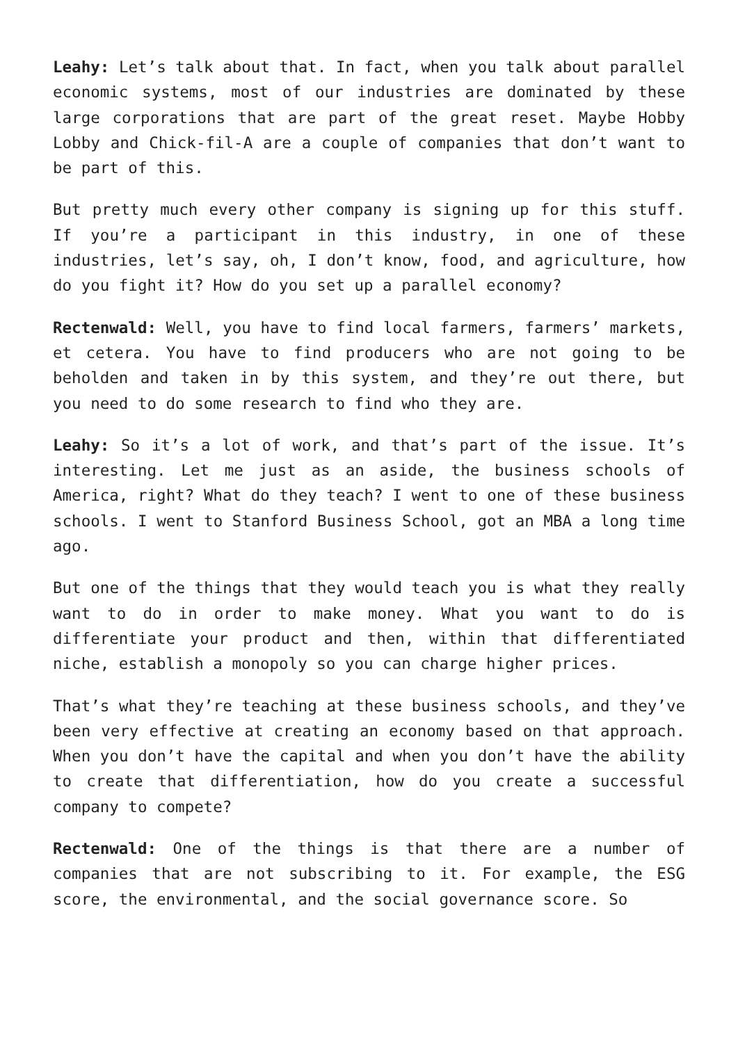Leahy: Let’s talk about that. In fact, when you talk about parallel economic systems, most of our industries are dominated by these large corporations that are part of the great reset. Maybe Hobby Lobby and Chick-fil-A are a couple of companies that don’t want to be part of this.
But pretty much every other company is signing up for this stuff. If you’re a participant in this industry, in one of these industries, let’s say, oh, I don’t know, food, and agriculture, how do you fight it? How do you set up a parallel economy?
Rectenwald: Well, you have to find local farmers, farmers’ markets, et cetera. You have to find producers who are not going to be beholden and taken in by this system, and they’re out there, but you need to do some research to find who they are.
Leahy: So it’s a lot of work, and that’s part of the issue. It’s interesting. Let me just as an aside, the business schools of America, right? What do they teach? I went to one of these business schools. I went to Stanford Business School, got an MBA a long time ago.
But one of the things that they would teach you is what they really want to do in order to make money. What you want to do is differentiate your product and then, within that differentiated niche, establish a monopoly so you can charge higher prices.
That’s what they’re teaching at these business schools, and they’ve been very effective at creating an economy based on that approach. When you don’t have the capital and when you don’t have the ability to create that differentiation, how do you create a successful company to compete?
Rectenwald: One of the things is that there are a number of companies that are not subscribing to it. For example, the ESG score, the environmental, and the social governance score. So